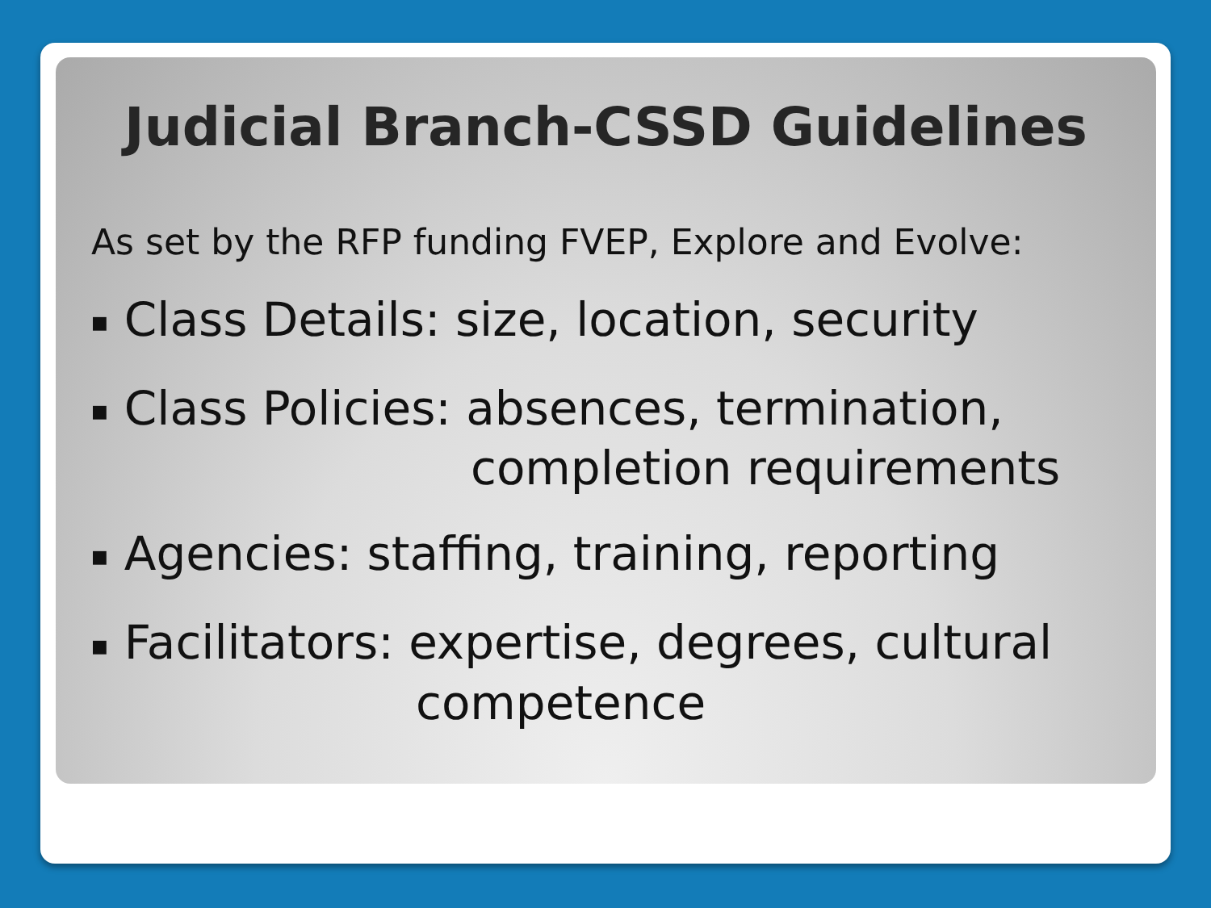Judicial Branch-CSSD Guidelines
As set by the RFP funding FVEP, Explore and Evolve:
■ Class Details: size, location, security
■ Class Policies: absences, termination,
completion requirements
■ Agencies: staffing, training, reporting
■ Facilitators: expertise, degrees, cultural
competence